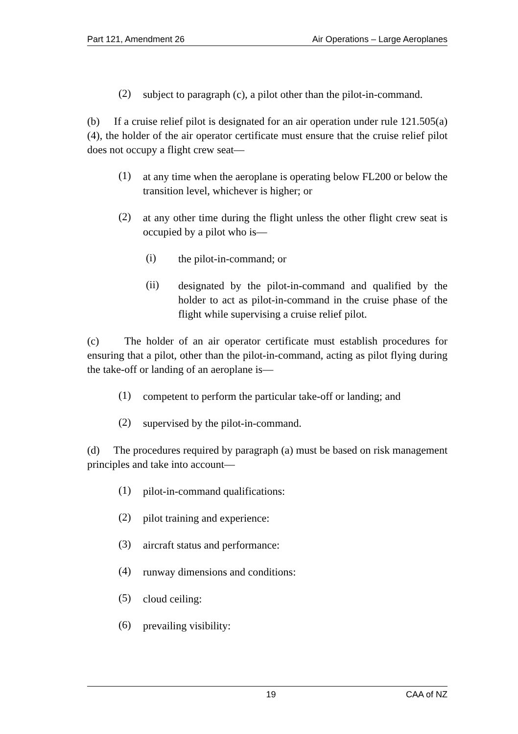Part 121, Amendment 26 Air Operations – Large Aeroplanes
(2)
subject to paragraph (c), a pilot other than the pilot-in-command.
(b) If a cruise relief pilot is designated for an air operation under rule 121.505(a)(4), the holder of the air operator certificate must ensure that the cruise relief pilot does not occupy a flight crew seat—
(1)
at any time when the aeroplane is operating below FL200 or below the transition level, whichever is higher; or
(2)
at any other time during the flight unless the other flight crew seat is occupied by a pilot who is—
(i)
the pilot-in-command; or
(ii)
designated by the pilot-in-command and qualified by the holder to act as pilot-in-command in the cruise phase of the flight while supervising a cruise relief pilot.
(c) The holder of an air operator certificate must establish procedures for ensuring that a pilot, other than the pilot-in-command, acting as pilot flying during the take-off or landing of an aeroplane is—
(1)
competent to perform the particular take-off or landing; and
(2)
supervised by the pilot-in-command.
(d) The procedures required by paragraph (a) must be based on risk management principles and take into account—
(1)
pilot-in-command qualifications:
(2)
pilot training and experience:
(3)
aircraft status and performance:
(4)
runway dimensions and conditions:
(5)
cloud ceiling:
(6)
prevailing visibility:
19 CAA of NZ